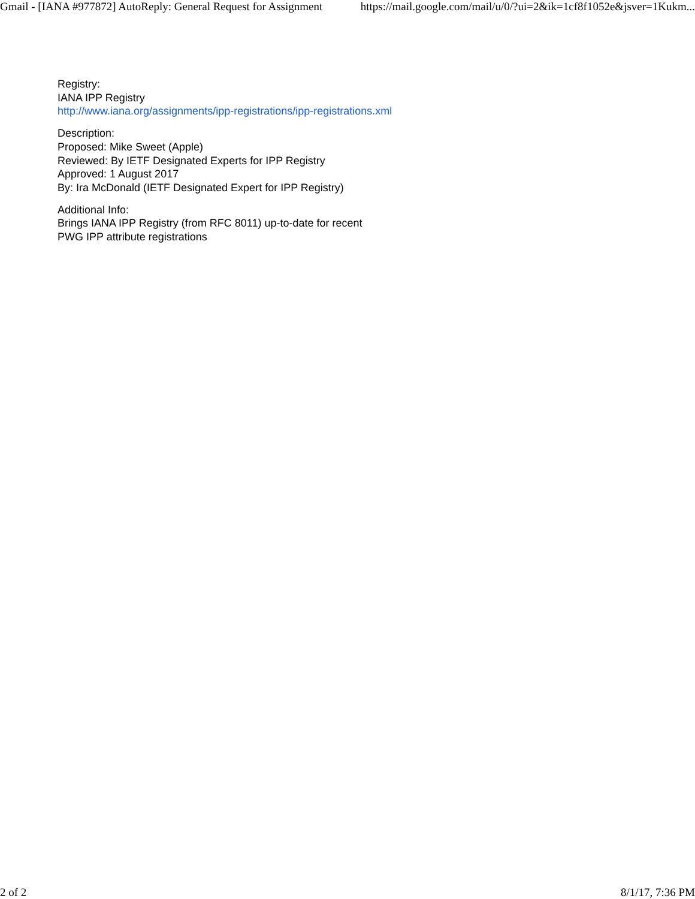Gmail - [IANA #977872] AutoReply: General Request for Assignment https://mail.google.com/mail/u/0/?ui=2&ik=1cf8f1052e&jsver=1Kukm...
Registry:
IANA IPP Registry
http://www.iana.org/assignments/ipp-registrations/ipp-registrations.xml
Description:
Proposed: Mike Sweet (Apple)
Reviewed: By IETF Designated Experts for IPP Registry
Approved: 1 August 2017
By: Ira McDonald (IETF Designated Expert for IPP Registry)
Additional Info:
Brings IANA IPP Registry (from RFC 8011) up-to-date for recent
PWG IPP attribute registrations
2 of 2 8/1/17, 7:36 PM